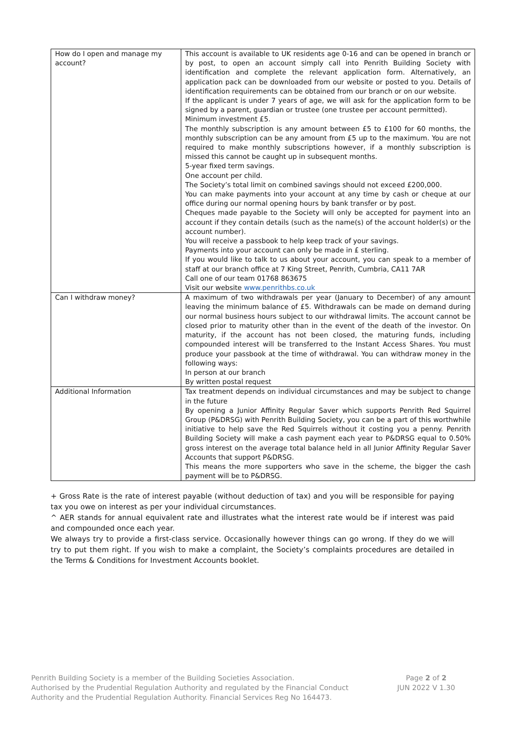| How do I open and manage my account? | This account is available to UK residents age 0-16 and can be opened in branch or by post, to open an account simply call into Penrith Building Society with identification and complete the relevant application form. Alternatively, an application pack can be downloaded from our website or posted to you. Details of identification requirements can be obtained from our branch or on our website. If the applicant is under 7 years of age, we will ask for the application form to be signed by a parent, guardian or trustee (one trustee per account permitted). Minimum investment £5. The monthly subscription is any amount between £5 to £100 for 60 months, the monthly subscription can be any amount from £5 up to the maximum. You are not required to make monthly subscriptions however, if a monthly subscription is missed this cannot be caught up in subsequent months. 5-year fixed term savings. One account per child. The Society’s total limit on combined savings should not exceed £200,000. You can make payments into your account at any time by cash or cheque at our office during our normal opening hours by bank transfer or by post. Cheques made payable to the Society will only be accepted for payment into an account if they contain details (such as the name(s) of the account holder(s) or the account number). You will receive a passbook to help keep track of your savings. Payments into your account can only be made in £ sterling. If you would like to talk to us about your account, you can speak to a member of staff at our branch office at 7 King Street, Penrith, Cumbria, CA11 7AR Call one of our team 01768 863675 Visit our website www.penrithbs.co.uk |
| Can I withdraw money? | A maximum of two withdrawals per year (January to December) of any amount leaving the minimum balance of £5. Withdrawals can be made on demand during our normal business hours subject to our withdrawal limits. The account cannot be closed prior to maturity other than in the event of the death of the investor. On maturity, if the account has not been closed, the maturing funds, including compounded interest will be transferred to the Instant Access Shares. You must produce your passbook at the time of withdrawal. You can withdraw money in the following ways: In person at our branch By written postal request |
| Additional Information | Tax treatment depends on individual circumstances and may be subject to change in the future By opening a Junior Affinity Regular Saver which supports Penrith Red Squirrel Group (P&DRSG) with Penrith Building Society, you can be a part of this worthwhile initiative to help save the Red Squirrels without it costing you a penny. Penrith Building Society will make a cash payment each year to P&DRSG equal to 0.50% gross interest on the average total balance held in all Junior Affinity Regular Saver Accounts that support P&DRSG. This means the more supporters who save in the scheme, the bigger the cash payment will be to P&DRSG. |
+ Gross Rate is the rate of interest payable (without deduction of tax) and you will be responsible for paying tax you owe on interest as per your individual circumstances.
^ AER stands for annual equivalent rate and illustrates what the interest rate would be if interest was paid and compounded once each year.
We always try to provide a first-class service. Occasionally however things can go wrong. If they do we will try to put them right. If you wish to make a complaint, the Society’s complaints procedures are detailed in the Terms & Conditions for Investment Accounts booklet.
Penrith Building Society is a member of the Building Societies Association.
Authorised by the Prudential Regulation Authority and regulated by the Financial Conduct
Authority and the Prudential Regulation Authority. Financial Services Reg No 164473.
Page 2 of 2
JUN 2022 V 1.30